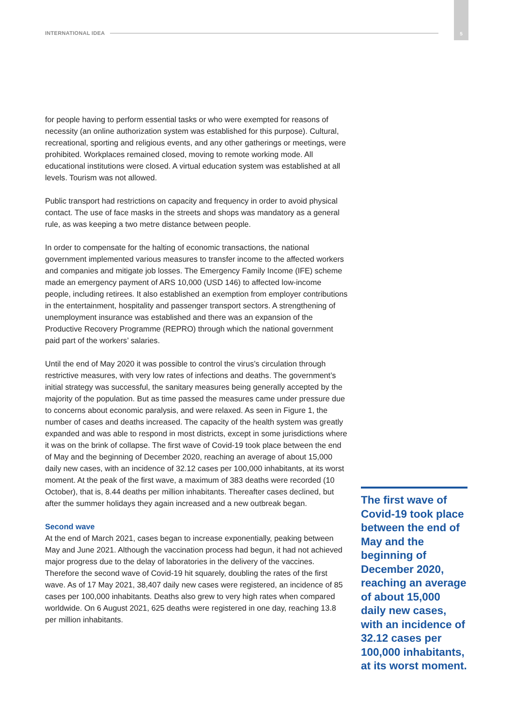INTERNATIONAL IDEA
5
for people having to perform essential tasks or who were exempted for reasons of necessity (an online authorization system was established for this purpose). Cultural, recreational, sporting and religious events, and any other gatherings or meetings, were prohibited. Workplaces remained closed, moving to remote working mode. All educational institutions were closed. A virtual education system was established at all levels. Tourism was not allowed.
Public transport had restrictions on capacity and frequency in order to avoid physical contact. The use of face masks in the streets and shops was mandatory as a general rule, as was keeping a two metre distance between people.
In order to compensate for the halting of economic transactions, the national government implemented various measures to transfer income to the affected workers and companies and mitigate job losses. The Emergency Family Income (IFE) scheme made an emergency payment of ARS 10,000 (USD 146) to affected low-income people, including retirees. It also established an exemption from employer contributions in the entertainment, hospitality and passenger transport sectors. A strengthening of unemployment insurance was established and there was an expansion of the Productive Recovery Programme (REPRO) through which the national government paid part of the workers’ salaries.
Until the end of May 2020 it was possible to control the virus’s circulation through restrictive measures, with very low rates of infections and deaths. The government’s initial strategy was successful, the sanitary measures being generally accepted by the majority of the population. But as time passed the measures came under pressure due to concerns about economic paralysis, and were relaxed. As seen in Figure 1, the number of cases and deaths increased. The capacity of the health system was greatly expanded and was able to respond in most districts, except in some jurisdictions where it was on the brink of collapse. The first wave of Covid-19 took place between the end of May and the beginning of December 2020, reaching an average of about 15,000 daily new cases, with an incidence of 32.12 cases per 100,000 inhabitants, at its worst moment. At the peak of the first wave, a maximum of 383 deaths were recorded (10 October), that is, 8.44 deaths per million inhabitants. Thereafter cases declined, but after the summer holidays they again increased and a new outbreak began.
Second wave
At the end of March 2021, cases began to increase exponentially, peaking between May and June 2021. Although the vaccination process had begun, it had not achieved major progress due to the delay of laboratories in the delivery of the vaccines. Therefore the second wave of Covid-19 hit squarely, doubling the rates of the first wave. As of 17 May 2021, 38,407 daily new cases were registered, an incidence of 85 cases per 100,000 inhabitants. Deaths also grew to very high rates when compared worldwide. On 6 August 2021, 625 deaths were registered in one day, reaching 13.8 per million inhabitants.
The first wave of Covid-19 took place between the end of May and the beginning of December 2020, reaching an average of about 15,000 daily new cases, with an incidence of 32.12 cases per 100,000 inhabitants, at its worst moment.